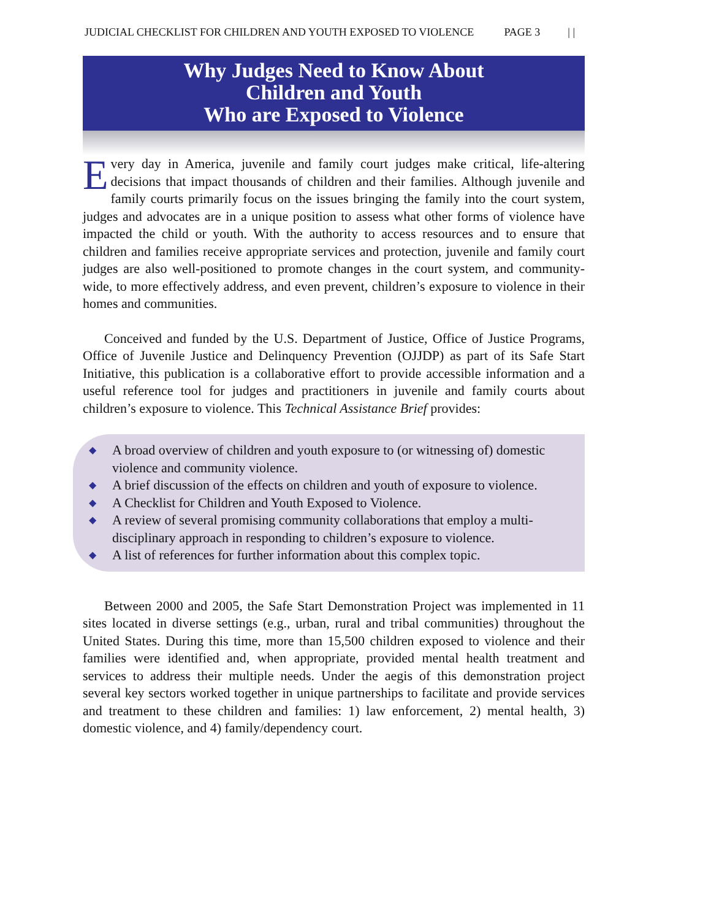JUDICIAL CHECKLIST FOR CHILDREN AND YOUTH EXPOSED TO VIOLENCE PAGE 3 | |
Why Judges Need to Know About
Children and Youth
Who are Exposed to Violence
Every day in America, juvenile and family court judges make critical, life-altering decisions that impact thousands of children and their families. Although juvenile and family courts primarily focus on the issues bringing the family into the court system, judges and advocates are in a unique position to assess what other forms of violence have impacted the child or youth. With the authority to access resources and to ensure that children and families receive appropriate services and protection, juvenile and family court judges are also well-positioned to promote changes in the court system, and community-wide, to more effectively address, and even prevent, children’s exposure to violence in their homes and communities.
Conceived and funded by the U.S. Department of Justice, Office of Justice Programs, Office of Juvenile Justice and Delinquency Prevention (OJJDP) as part of its Safe Start Initiative, this publication is a collaborative effort to provide accessible information and a useful reference tool for judges and practitioners in juvenile and family courts about children’s exposure to violence. This Technical Assistance Brief provides:
◆ A broad overview of children and youth exposure to (or witnessing of) domestic violence and community violence.
◆ A brief discussion of the effects on children and youth of exposure to violence.
◆ A Checklist for Children and Youth Exposed to Violence.
◆ A review of several promising community collaborations that employ a multi-disciplinary approach in responding to children’s exposure to violence.
◆ A list of references for further information about this complex topic.
Between 2000 and 2005, the Safe Start Demonstration Project was implemented in 11 sites located in diverse settings (e.g., urban, rural and tribal communities) throughout the United States. During this time, more than 15,500 children exposed to violence and their families were identified and, when appropriate, provided mental health treatment and services to address their multiple needs. Under the aegis of this demonstration project several key sectors worked together in unique partnerships to facilitate and provide services and treatment to these children and families: 1) law enforcement, 2) mental health, 3) domestic violence, and 4) family/dependency court.